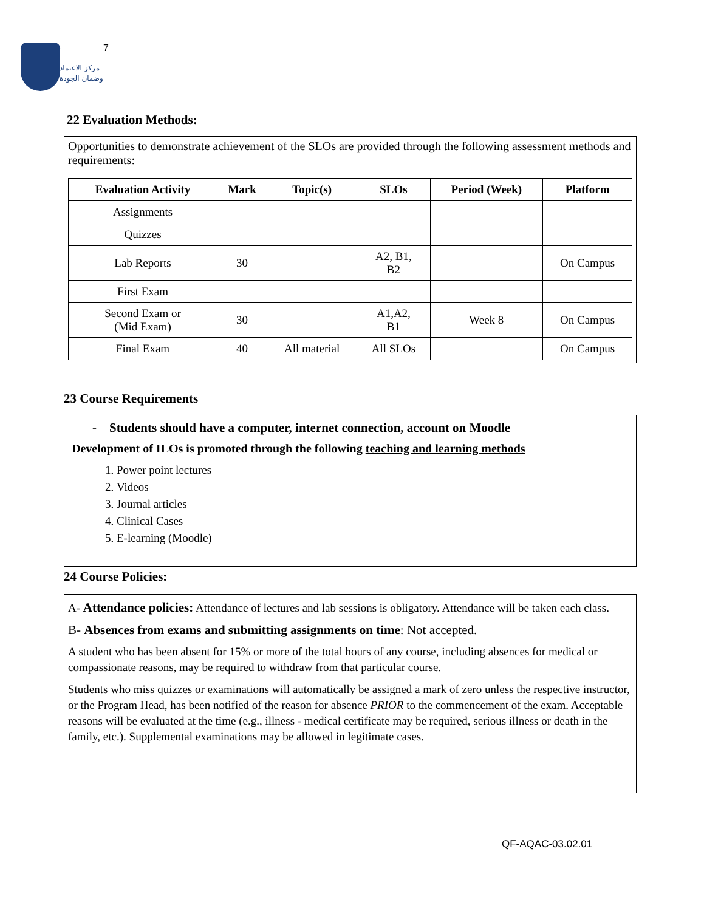مركز الاعتماد
وضمان الجودة
7
22 Evaluation Methods:
Opportunities to demonstrate achievement of the SLOs are provided through the following assessment methods and requirements:
| Evaluation Activity | Mark | Topic(s) | SLOs | Period (Week) | Platform |
| --- | --- | --- | --- | --- | --- |
| Assignments | | | | | |
| Quizzes | | | | | |
| Lab Reports | 30 | | A2, B1, B2 | | On Campus |
| First Exam | | | | | |
| Second Exam or (Mid Exam) | 30 | | A1,A2, B1 | Week 8 | On Campus |
| Final Exam | 40 | All material | All SLOs | | On Campus |
23 Course Requirements
- Students should have a computer, internet connection, account on Moodle
Development of ILOs is promoted through the following teaching and learning methods
1. Power point lectures
2. Videos
3. Journal articles
4. Clinical Cases
5. E-learning (Moodle)
24 Course Policies:
A- Attendance policies: Attendance of lectures and lab sessions is obligatory. Attendance will be taken each class.
B- Absences from exams and submitting assignments on time: Not accepted.
A student who has been absent for 15% or more of the total hours of any course, including absences for medical or compassionate reasons, may be required to withdraw from that particular course.
Students who miss quizzes or examinations will automatically be assigned a mark of zero unless the respective instructor, or the Program Head, has been notified of the reason for absence PRIOR to the commencement of the exam. Acceptable reasons will be evaluated at the time (e.g., illness - medical certificate may be required, serious illness or death in the family, etc.). Supplemental examinations may be allowed in legitimate cases.
QF-AQAC-03.02.01